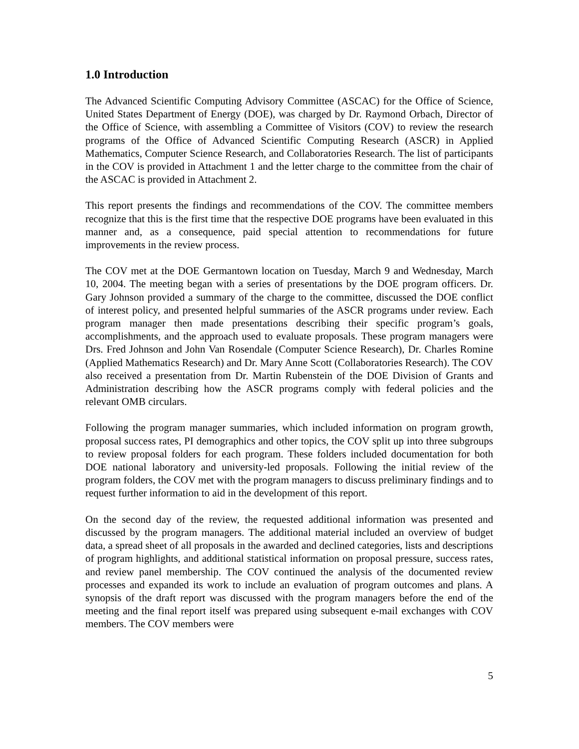1.0 Introduction
The Advanced Scientific Computing Advisory Committee (ASCAC) for the Office of Science, United States Department of Energy (DOE), was charged by Dr. Raymond Orbach, Director of the Office of Science, with assembling a Committee of Visitors (COV) to review the research programs of the Office of Advanced Scientific Computing Research (ASCR) in Applied Mathematics, Computer Science Research, and Collaboratories Research. The list of participants in the COV is provided in Attachment 1 and the letter charge to the committee from the chair of the ASCAC is provided in Attachment 2.
This report presents the findings and recommendations of the COV. The committee members recognize that this is the first time that the respective DOE programs have been evaluated in this manner and, as a consequence, paid special attention to recommendations for future improvements in the review process.
The COV met at the DOE Germantown location on Tuesday, March 9 and Wednesday, March 10, 2004. The meeting began with a series of presentations by the DOE program officers. Dr. Gary Johnson provided a summary of the charge to the committee, discussed the DOE conflict of interest policy, and presented helpful summaries of the ASCR programs under review. Each program manager then made presentations describing their specific program’s goals, accomplishments, and the approach used to evaluate proposals. These program managers were Drs. Fred Johnson and John Van Rosendale (Computer Science Research), Dr. Charles Romine (Applied Mathematics Research) and Dr. Mary Anne Scott (Collaboratories Research). The COV also received a presentation from Dr. Martin Rubenstein of the DOE Division of Grants and Administration describing how the ASCR programs comply with federal policies and the relevant OMB circulars.
Following the program manager summaries, which included information on program growth, proposal success rates, PI demographics and other topics, the COV split up into three subgroups to review proposal folders for each program. These folders included documentation for both DOE national laboratory and university-led proposals. Following the initial review of the program folders, the COV met with the program managers to discuss preliminary findings and to request further information to aid in the development of this report.
On the second day of the review, the requested additional information was presented and discussed by the program managers. The additional material included an overview of budget data, a spread sheet of all proposals in the awarded and declined categories, lists and descriptions of program highlights, and additional statistical information on proposal pressure, success rates, and review panel membership. The COV continued the analysis of the documented review processes and expanded its work to include an evaluation of program outcomes and plans. A synopsis of the draft report was discussed with the program managers before the end of the meeting and the final report itself was prepared using subsequent e-mail exchanges with COV members. The COV members were
5